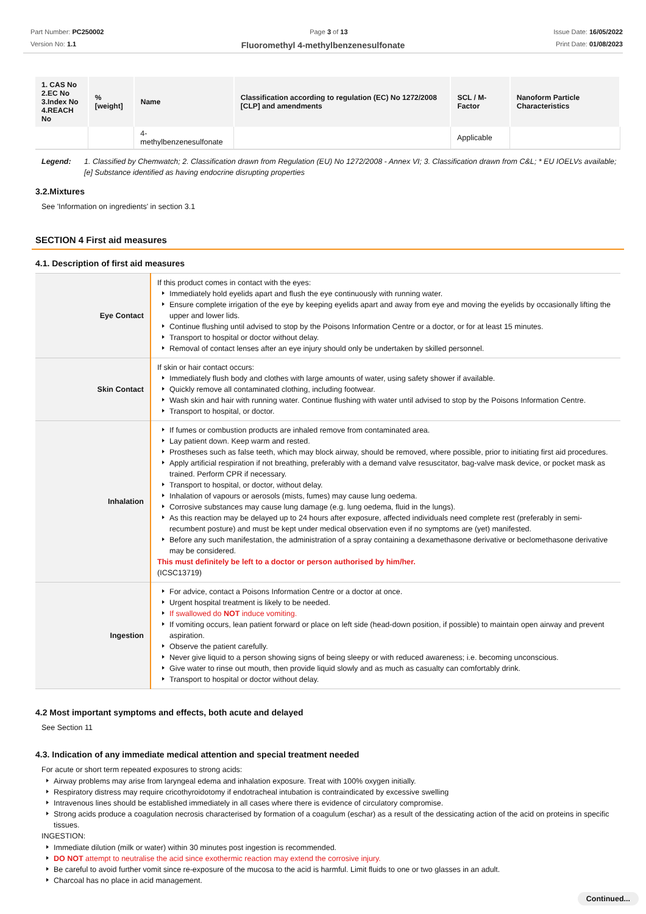Part Number: PC250002
Version No: 1.1
Page 3 of 13 Issue Date: 16/05/2022
Print Date: 01/08/2023
Fluoromethyl 4-methylbenzenesulfonate
| 1. CAS No 2.EC No 3.Index No 4.REACH No | %[weight] | Name | Classification according to regulation (EC) No 1272/2008 [CLP] and amendments | SCL / M-Factor | Nanoform Particle Characteristics |
| --- | --- | --- | --- | --- | --- |
| | | 4-methylbenzenesulfonate | | Applicable | |
Legend: 1. Classified by Chemwatch; 2. Classification drawn from Regulation (EU) No 1272/2008 - Annex VI; 3. Classification drawn from C&L; * EU IOELVs available; [e] Substance identified as having endocrine disrupting properties
3.2.Mixtures
See 'Information on ingredients' in section 3.1
SECTION 4 First aid measures
4.1. Description of first aid measures
| Eye Contact | If this product comes in contact with the eyes: Immediately hold eyelids apart and flush the eye continuously with running water. Ensure complete irrigation of the eye by keeping eyelids apart and away from eye and moving the eyelids by occasionally lifting the upper and lower lids. Continue flushing until advised to stop by the Poisons Information Centre or a doctor, or for at least 15 minutes. Transport to hospital or doctor without delay. Removal of contact lenses after an eye injury should only be undertaken by skilled personnel. |
| Skin Contact | If skin or hair contact occurs: Immediately flush body and clothes with large amounts of water, using safety shower if available. Quickly remove all contaminated clothing, including footwear. Wash skin and hair with running water. Continue flushing with water until advised to stop by the Poisons Information Centre. Transport to hospital, or doctor. |
| Inhalation | If fumes or combustion products are inhaled remove from contaminated area. Lay patient down. Keep warm and rested. Prostheses such as false teeth, which may block airway, should be removed, where possible, prior to initiating first aid procedures. Apply artificial respiration if not breathing, preferably with a demand valve resuscitator, bag-valve mask device, or pocket mask as trained. Perform CPR if necessary. Transport to hospital, or doctor, without delay. Inhalation of vapours or aerosols (mists, fumes) may cause lung oedema. Corrosive substances may cause lung damage (e.g. lung oedema, fluid in the lungs). As this reaction may be delayed up to 24 hours after exposure, affected individuals need complete rest (preferably in semi-recumbent posture) and must be kept under medical observation even if no symptoms are (yet) manifested. Before any such manifestation, the administration of a spray containing a dexamethasone derivative or beclomethasone derivative may be considered. This must definitely be left to a doctor or person authorised by him/her. (ICSC13719) |
| Ingestion | For advice, contact a Poisons Information Centre or a doctor at once. Urgent hospital treatment is likely to be needed. If swallowed do NOT induce vomiting. If vomiting occurs, lean patient forward or place on left side (head-down position, if possible) to maintain open airway and prevent aspiration. Observe the patient carefully. Never give liquid to a person showing signs of being sleepy or with reduced awareness; i.e. becoming unconscious. Give water to rinse out mouth, then provide liquid slowly and as much as casualty can comfortably drink. Transport to hospital or doctor without delay. |
4.2 Most important symptoms and effects, both acute and delayed
See Section 11
4.3. Indication of any immediate medical attention and special treatment needed
For acute or short term repeated exposures to strong acids:
Airway problems may arise from laryngeal edema and inhalation exposure. Treat with 100% oxygen initially.
Respiratory distress may require cricothyroidotomy if endotracheal intubation is contraindicated by excessive swelling
Intravenous lines should be established immediately in all cases where there is evidence of circulatory compromise.
Strong acids produce a coagulation necrosis characterised by formation of a coagulum (eschar) as a result of the dessicating action of the acid on proteins in specific tissues.
INGESTION:
Immediate dilution (milk or water) within 30 minutes post ingestion is recommended.
DO NOT attempt to neutralise the acid since exothermic reaction may extend the corrosive injury.
Be careful to avoid further vomit since re-exposure of the mucosa to the acid is harmful. Limit fluids to one or two glasses in an adult.
Charcoal has no place in acid management.
Continued...